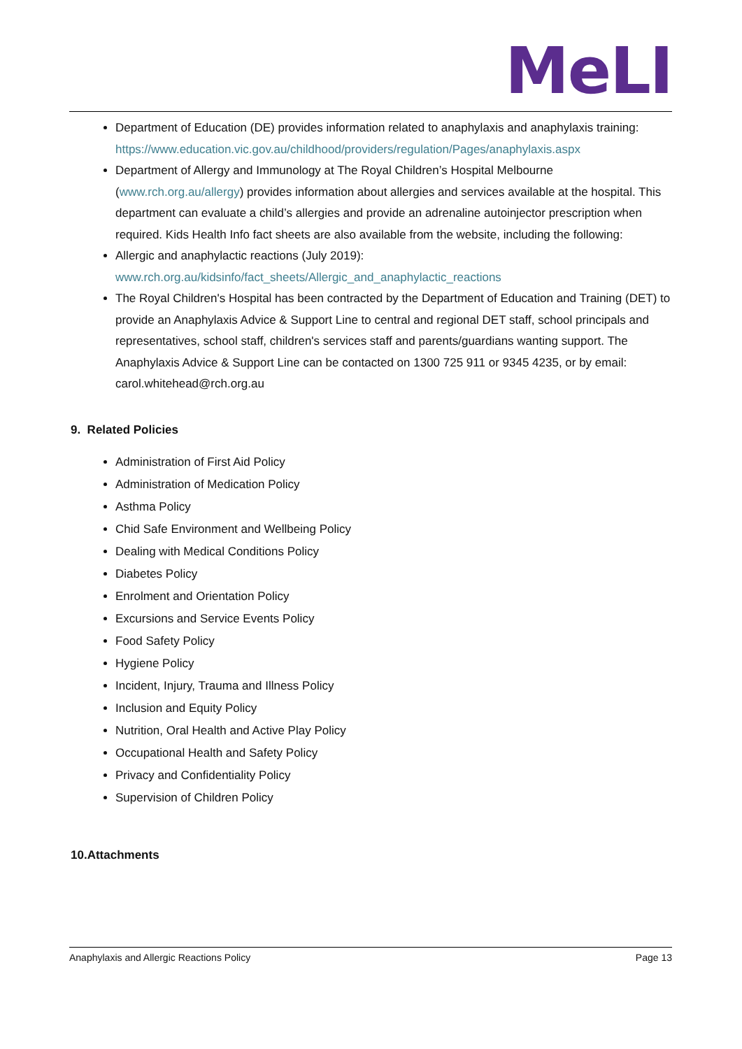MeLI
Department of Education (DE) provides information related to anaphylaxis and anaphylaxis training: https://www.education.vic.gov.au/childhood/providers/regulation/Pages/anaphylaxis.aspx
Department of Allergy and Immunology at The Royal Children’s Hospital Melbourne (www.rch.org.au/allergy) provides information about allergies and services available at the hospital. This department can evaluate a child’s allergies and provide an adrenaline autoinjector prescription when required. Kids Health Info fact sheets are also available from the website, including the following:
Allergic and anaphylactic reactions (July 2019): www.rch.org.au/kidsinfo/fact_sheets/Allergic_and_anaphylactic_reactions
The Royal Children's Hospital has been contracted by the Department of Education and Training (DET) to provide an Anaphylaxis Advice & Support Line to central and regional DET staff, school principals and representatives, school staff, children's services staff and parents/guardians wanting support. The Anaphylaxis Advice & Support Line can be contacted on 1300 725 911 or 9345 4235, or by email: carol.whitehead@rch.org.au
9. Related Policies
Administration of First Aid Policy
Administration of Medication Policy
Asthma Policy
Chid Safe Environment and Wellbeing Policy
Dealing with Medical Conditions Policy
Diabetes Policy
Enrolment and Orientation Policy
Excursions and Service Events Policy
Food Safety Policy
Hygiene Policy
Incident, Injury, Trauma and Illness Policy
Inclusion and Equity Policy
Nutrition, Oral Health and Active Play Policy
Occupational Health and Safety Policy
Privacy and Confidentiality Policy
Supervision of Children Policy
10.Attachments
Anaphylaxis and Allergic Reactions Policy Page 13